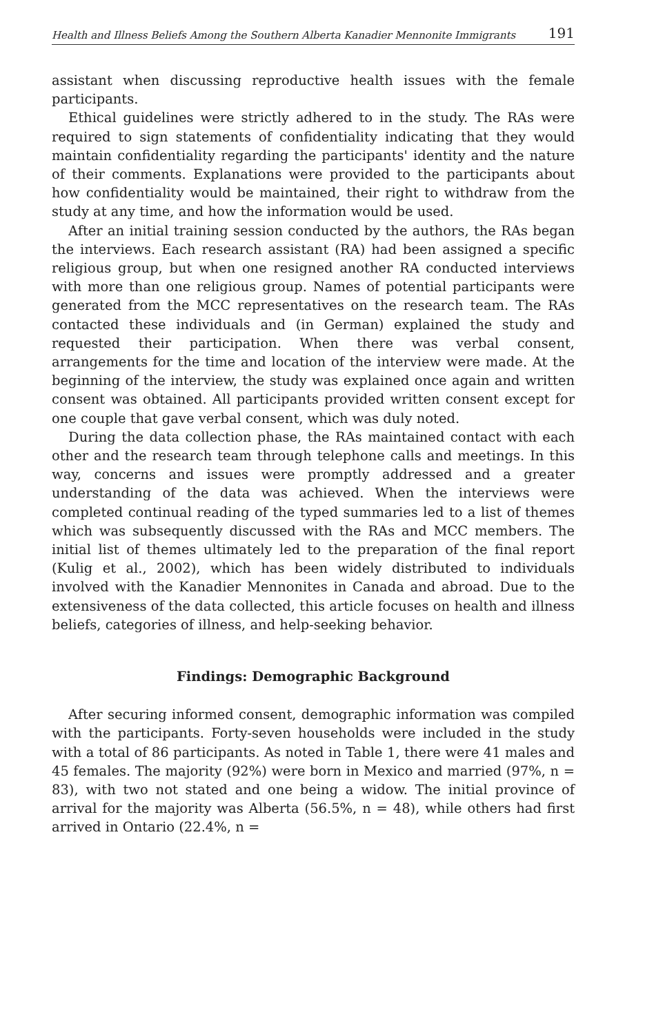Health and Illness Beliefs Among the Southern Alberta Kanadier Mennonite Immigrants 191
assistant when discussing reproductive health issues with the female participants.
Ethical guidelines were strictly adhered to in the study. The RAs were required to sign statements of confidentiality indicating that they would maintain confidentiality regarding the participants' identity and the nature of their comments. Explanations were provided to the participants about how confidentiality would be maintained, their right to withdraw from the study at any time, and how the information would be used.
After an initial training session conducted by the authors, the RAs began the interviews. Each research assistant (RA) had been assigned a specific religious group, but when one resigned another RA conducted interviews with more than one religious group. Names of potential participants were generated from the MCC representatives on the research team. The RAs contacted these individuals and (in German) explained the study and requested their participation. When there was verbal consent, arrangements for the time and location of the interview were made. At the beginning of the interview, the study was explained once again and written consent was obtained. All participants provided written consent except for one couple that gave verbal consent, which was duly noted.
During the data collection phase, the RAs maintained contact with each other and the research team through telephone calls and meetings. In this way, concerns and issues were promptly addressed and a greater understanding of the data was achieved. When the interviews were completed continual reading of the typed summaries led to a list of themes which was subsequently discussed with the RAs and MCC members. The initial list of themes ultimately led to the preparation of the final report (Kulig et al., 2002), which has been widely distributed to individuals involved with the Kanadier Mennonites in Canada and abroad. Due to the extensiveness of the data collected, this article focuses on health and illness beliefs, categories of illness, and help-seeking behavior.
Findings: Demographic Background
After securing informed consent, demographic information was compiled with the participants. Forty-seven households were included in the study with a total of 86 participants. As noted in Table 1, there were 41 males and 45 females. The majority (92%) were born in Mexico and married (97%, n = 83), with two not stated and one being a widow. The initial province of arrival for the majority was Alberta (56.5%, n = 48), while others had first arrived in Ontario (22.4%, n =